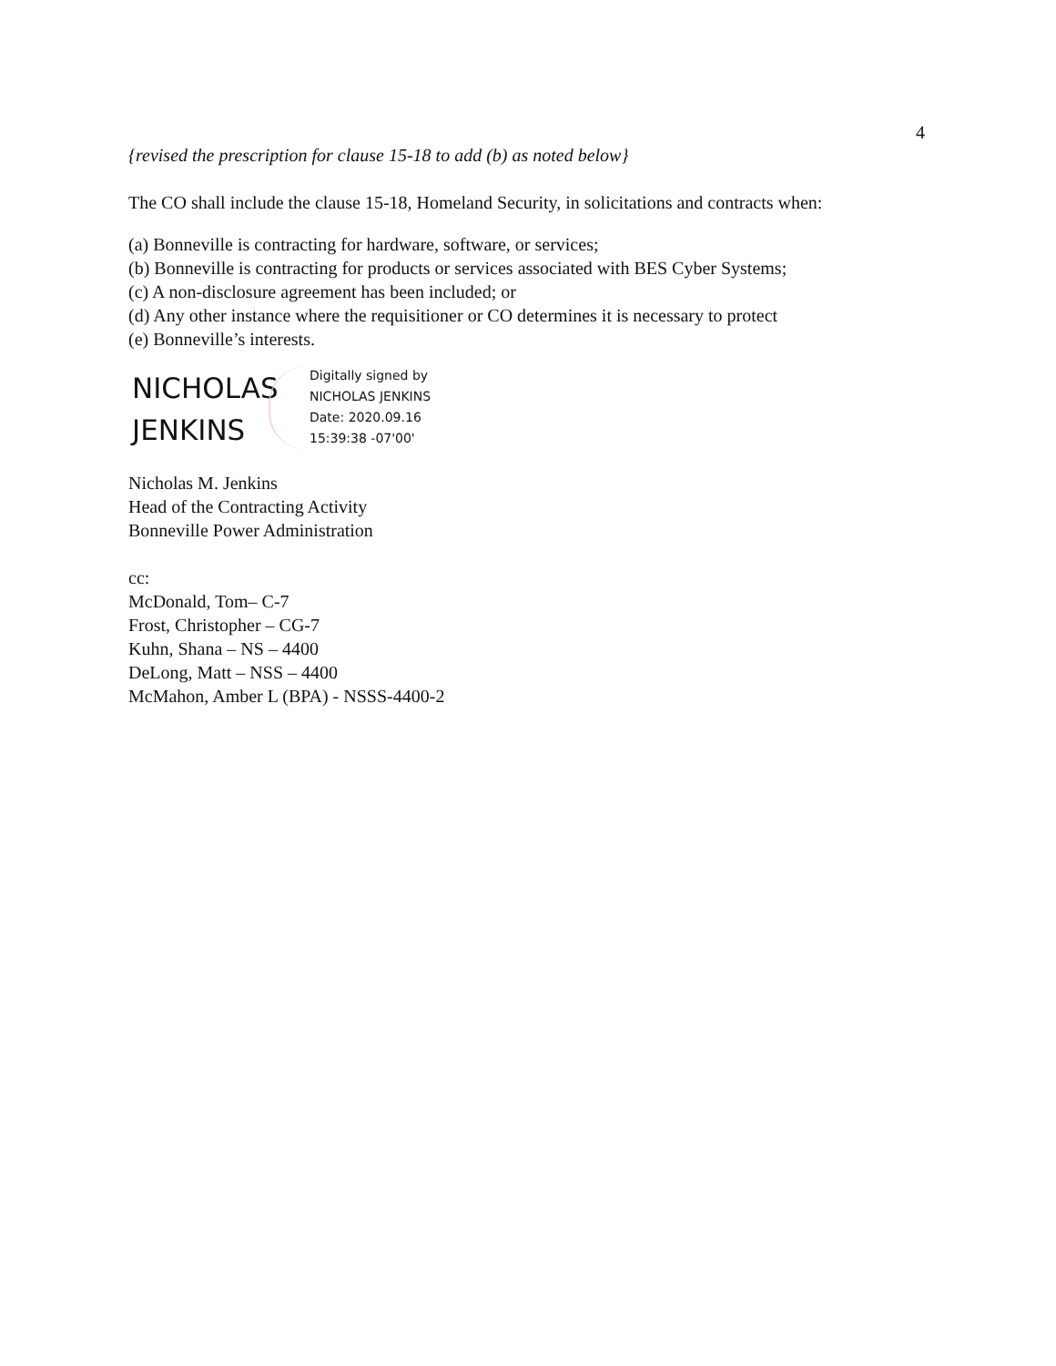4
{revised the prescription for clause 15-18 to add (b) as noted below}
The CO shall include the clause 15-18, Homeland Security, in solicitations and contracts when:
(a) Bonneville is contracting for hardware, software, or services;
(b) Bonneville is contracting for products or services associated with BES Cyber Systems;
(c) A non-disclosure agreement has been included; or
(d) Any other instance where the requisitioner or CO determines it is necessary to protect
(e) Bonneville’s interests.
NICHOLAS
JENKINS
Digitally signed by
NICHOLAS JENKINS
Date: 2020.09.16
15:39:38 -07'00'
Nicholas M. Jenkins
Head of the Contracting Activity
Bonneville Power Administration
cc:
McDonald, Tom– C-7
Frost, Christopher – CG-7
Kuhn, Shana – NS – 4400
DeLong, Matt – NSS – 4400
McMahon, Amber L (BPA) - NSSS-4400-2